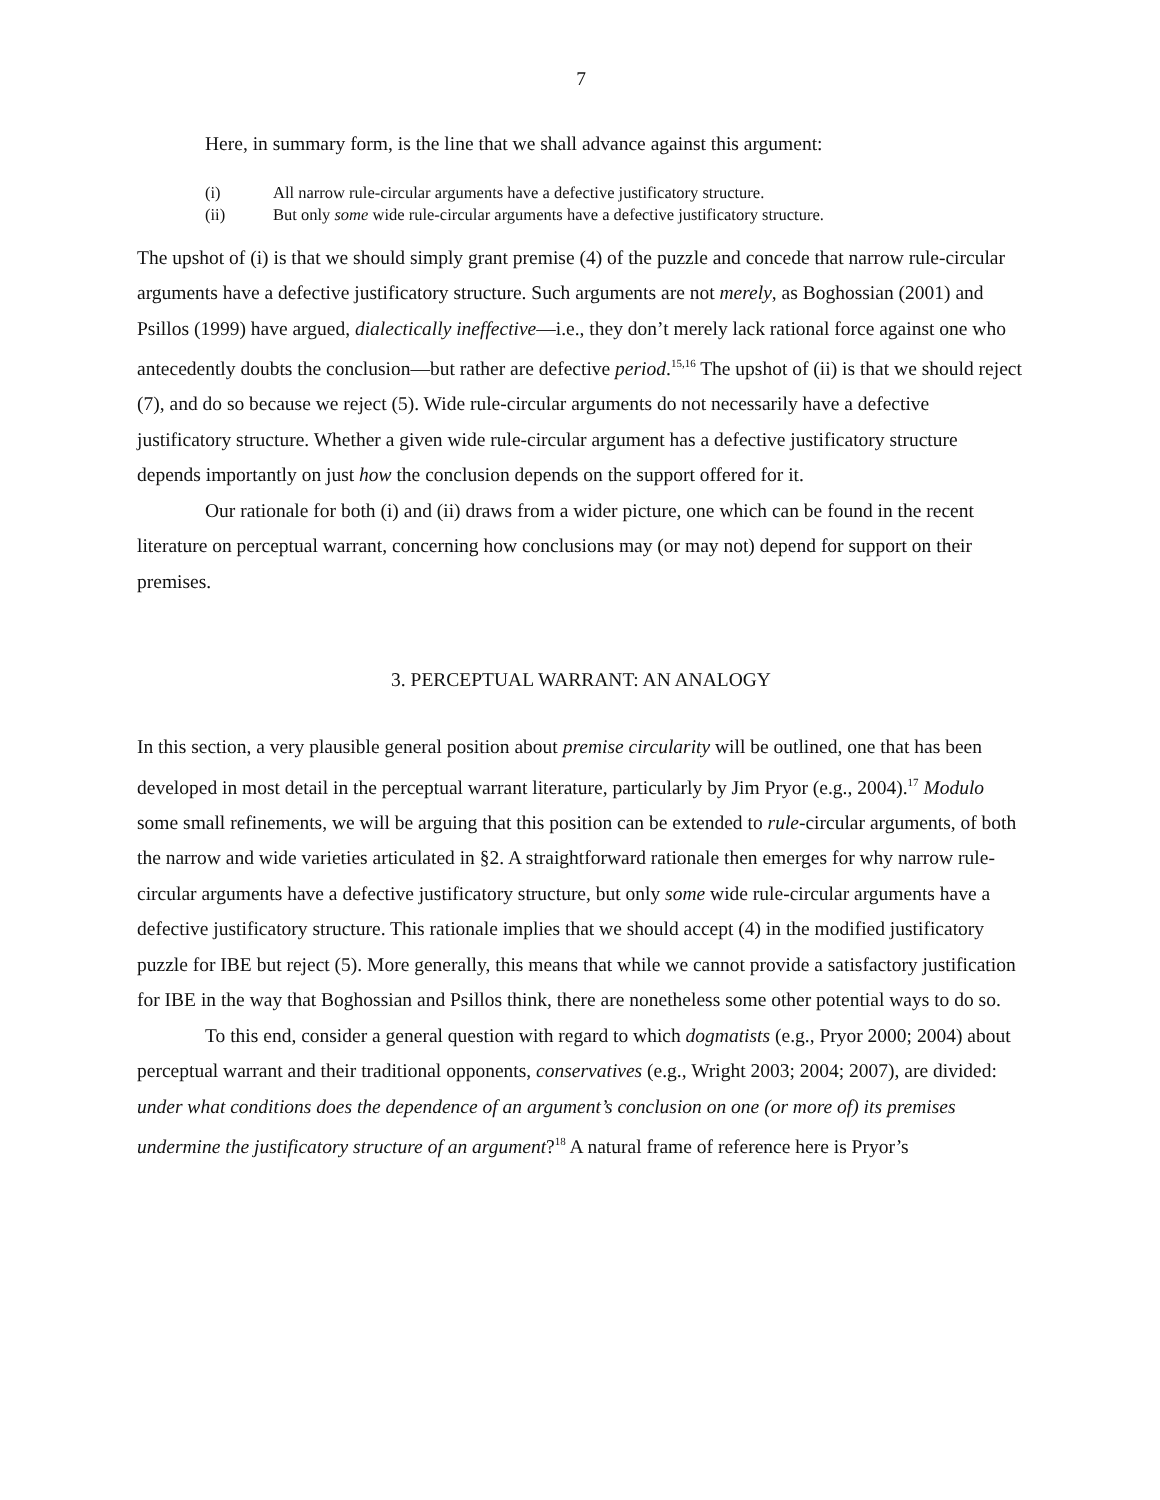7
Here, in summary form, is the line that we shall advance against this argument:
(i) All narrow rule-circular arguments have a defective justificatory structure.
(ii) But only some wide rule-circular arguments have a defective justificatory structure.
The upshot of (i) is that we should simply grant premise (4) of the puzzle and concede that narrow rule-circular arguments have a defective justificatory structure. Such arguments are not merely, as Boghossian (2001) and Psillos (1999) have argued, dialectically ineffective—i.e., they don’t merely lack rational force against one who antecedently doubts the conclusion—but rather are defective period.<sup>15,16</sup> The upshot of (ii) is that we should reject (7), and do so because we reject (5). Wide rule-circular arguments do not necessarily have a defective justificatory structure. Whether a given wide rule-circular argument has a defective justificatory structure depends importantly on just how the conclusion depends on the support offered for it.
Our rationale for both (i) and (ii) draws from a wider picture, one which can be found in the recent literature on perceptual warrant, concerning how conclusions may (or may not) depend for support on their premises.
3. PERCEPTUAL WARRANT: AN ANALOGY
In this section, a very plausible general position about premise circularity will be outlined, one that has been developed in most detail in the perceptual warrant literature, particularly by Jim Pryor (e.g., 2004).<sup>17</sup> Modulo some small refinements, we will be arguing that this position can be extended to rule-circular arguments, of both the narrow and wide varieties articulated in §2. A straightforward rationale then emerges for why narrow rule-circular arguments have a defective justificatory structure, but only some wide rule-circular arguments have a defective justificatory structure. This rationale implies that we should accept (4) in the modified justificatory puzzle for IBE but reject (5). More generally, this means that while we cannot provide a satisfactory justification for IBE in the way that Boghossian and Psillos think, there are nonetheless some other potential ways to do so.
To this end, consider a general question with regard to which dogmatists (e.g., Pryor 2000; 2004) about perceptual warrant and their traditional opponents, conservatives (e.g., Wright 2003; 2004; 2007), are divided: under what conditions does the dependence of an argument’s conclusion on one (or more of) its premises undermine the justificatory structure of an argument?<sup>18</sup> A natural frame of reference here is Pryor’s